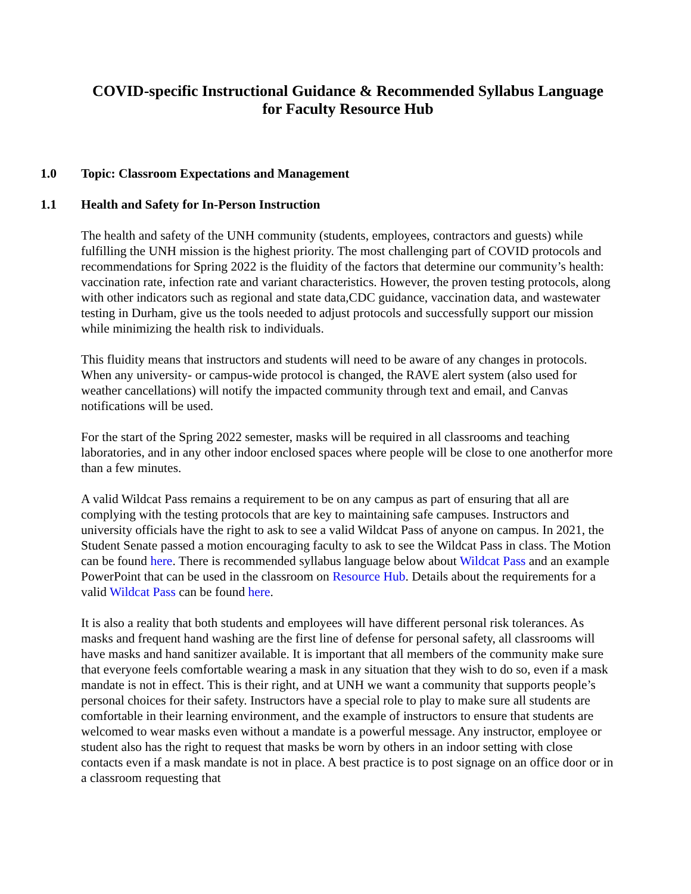COVID-specific Instructional Guidance & Recommended Syllabus Language
for Faculty Resource Hub
1.0 Topic: Classroom Expectations and Management
1.1 Health and Safety for In-Person Instruction
The health and safety of the UNH community (students, employees, contractors and guests) while fulfilling the UNH mission is the highest priority. The most challenging part of COVID protocols and recommendations for Spring 2022 is the fluidity of the factors that determine our community’s health: vaccination rate, infection rate and variant characteristics. However, the proven testing protocols, along with other indicators such as regional and state data,CDC guidance, vaccination data, and wastewater testing in Durham, give us the tools needed to adjust protocols and successfully support our mission while minimizing the health risk to individuals.
This fluidity means that instructors and students will need to be aware of any changes in protocols. When any university- or campus-wide protocol is changed, the RAVE alert system (also used for weather cancellations) will notify the impacted community through text and email, and Canvas notifications will be used.
For the start of the Spring 2022 semester, masks will be required in all classrooms and teaching laboratories, and in any other indoor enclosed spaces where people will be close to one anotherfor more than a few minutes.
A valid Wildcat Pass remains a requirement to be on any campus as part of ensuring that all are complying with the testing protocols that are key to maintaining safe campuses. Instructors and university officials have the right to ask to see a valid Wildcat Pass of anyone on campus. In 2021, the Student Senate passed a motion encouraging faculty to ask to see the Wildcat Pass in class. The Motion can be found here. There is recommended syllabus language below about Wildcat Pass and an example PowerPoint that can be used in the classroom on Resource Hub. Details about the requirements for a valid Wildcat Pass can be found here.
It is also a reality that both students and employees will have different personal risk tolerances. As masks and frequent hand washing are the first line of defense for personal safety, all classrooms will have masks and hand sanitizer available. It is important that all members of the community make sure that everyone feels comfortable wearing a mask in any situation that they wish to do so, even if a mask mandate is not in effect. This is their right, and at UNH we want a community that supports people’s personal choices for their safety. Instructors have a special role to play to make sure all students are comfortable in their learning environment, and the example of instructors to ensure that students are welcomed to wear masks even without a mandate is a powerful message. Any instructor, employee or student also has the right to request that masks be worn by others in an indoor setting with close contacts even if a mask mandate is not in place. A best practice is to post signage on an office door or in a classroom requesting that